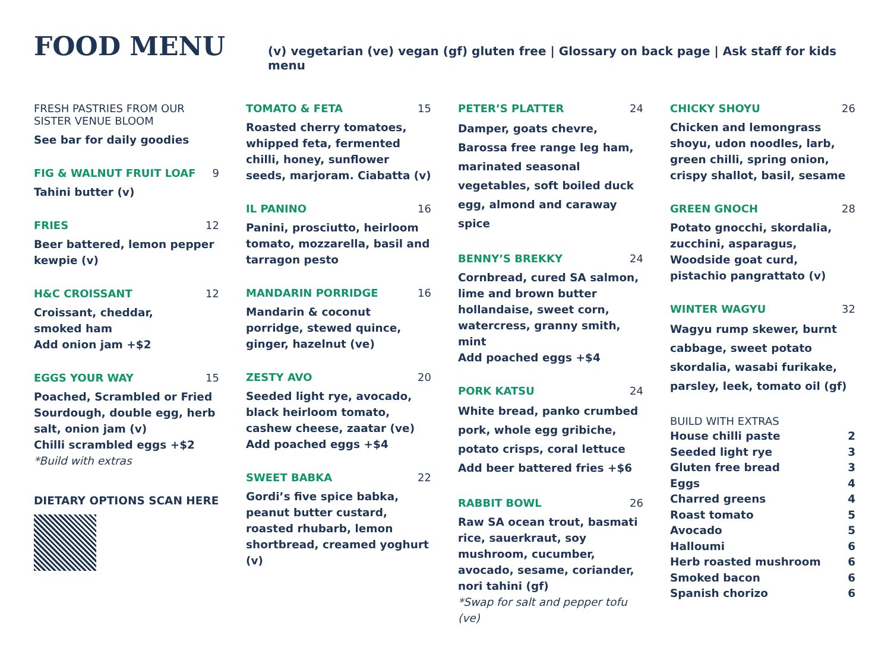FOOD MENU
(v) vegetarian (ve) vegan (gf) gluten free | Glossary on back page | Ask staff for kids menu
FRESH PASTRIES FROM OUR SISTER VENUE BLOOM
See bar for daily goodies
FIG & WALNUT FRUIT LOAF 9
Tahini butter (v)
FRIES 12
Beer battered, lemon pepper kewpie (v)
H&C CROISSANT 12
Croissant, cheddar,
smoked ham
Add onion jam +$2
EGGS YOUR WAY 15
Poached, Scrambled or Fried
Sourdough, double egg, herb salt, onion jam (v)
Chilli scrambled eggs +$2
*Build with extras
DIETARY OPTIONS SCAN HERE
TOMATO & FETA 15
Roasted cherry tomatoes, whipped feta, fermented chilli, honey, sunflower seeds, marjoram. Ciabatta (v)
IL PANINO 16
Panini, prosciutto, heirloom tomato, mozzarella, basil and tarragon pesto
MANDARIN PORRIDGE 16
Mandarin & coconut porridge, stewed quince, ginger, hazelnut (ve)
ZESTY AVO 20
Seeded light rye, avocado, black heirloom tomato, cashew cheese, zaatar (ve)
Add poached eggs +$4
SWEET BABKA 22
Gordi’s five spice babka, peanut butter custard, roasted rhubarb, lemon shortbread, creamed yoghurt (v)
PETER’S PLATTER 24
Damper, goats chevre, Barossa free range leg ham, marinated seasonal vegetables, soft boiled duck egg, almond and caraway spice
BENNY’S BREKKY 24
Cornbread, cured SA salmon, lime and brown butter hollandaise, sweet corn, watercress, granny smith, mint
Add poached eggs +$4
PORK KATSU 24
White bread, panko crumbed pork, whole egg gribiche, potato crisps, coral lettuce
Add beer battered fries +$6
RABBIT BOWL 26
Raw SA ocean trout, basmati rice, sauerkraut, soy mushroom, cucumber, avocado, sesame, coriander, nori tahini (gf)
*Swap for salt and pepper tofu (ve)
CHICKY SHOYU 26
Chicken and lemongrass shoyu, udon noodles, larb, green chilli, spring onion, crispy shallot, basil, sesame
GREEN GNOCH 28
Potato gnocchi, skordalia, zucchini, asparagus, Woodside goat curd, pistachio pangrattato (v)
WINTER WAGYU 32
Wagyu rump skewer, burnt cabbage, sweet potato skordalia, wasabi furikake, parsley, leek, tomato oil (gf)
BUILD WITH EXTRAS
House chilli paste 2
Seeded light rye 3
Gluten free bread 3
Eggs 4
Charred greens 4
Roast tomato 5
Avocado 5
Halloumi 6
Herb roasted mushroom 6
Smoked bacon 6
Spanish chorizo 6